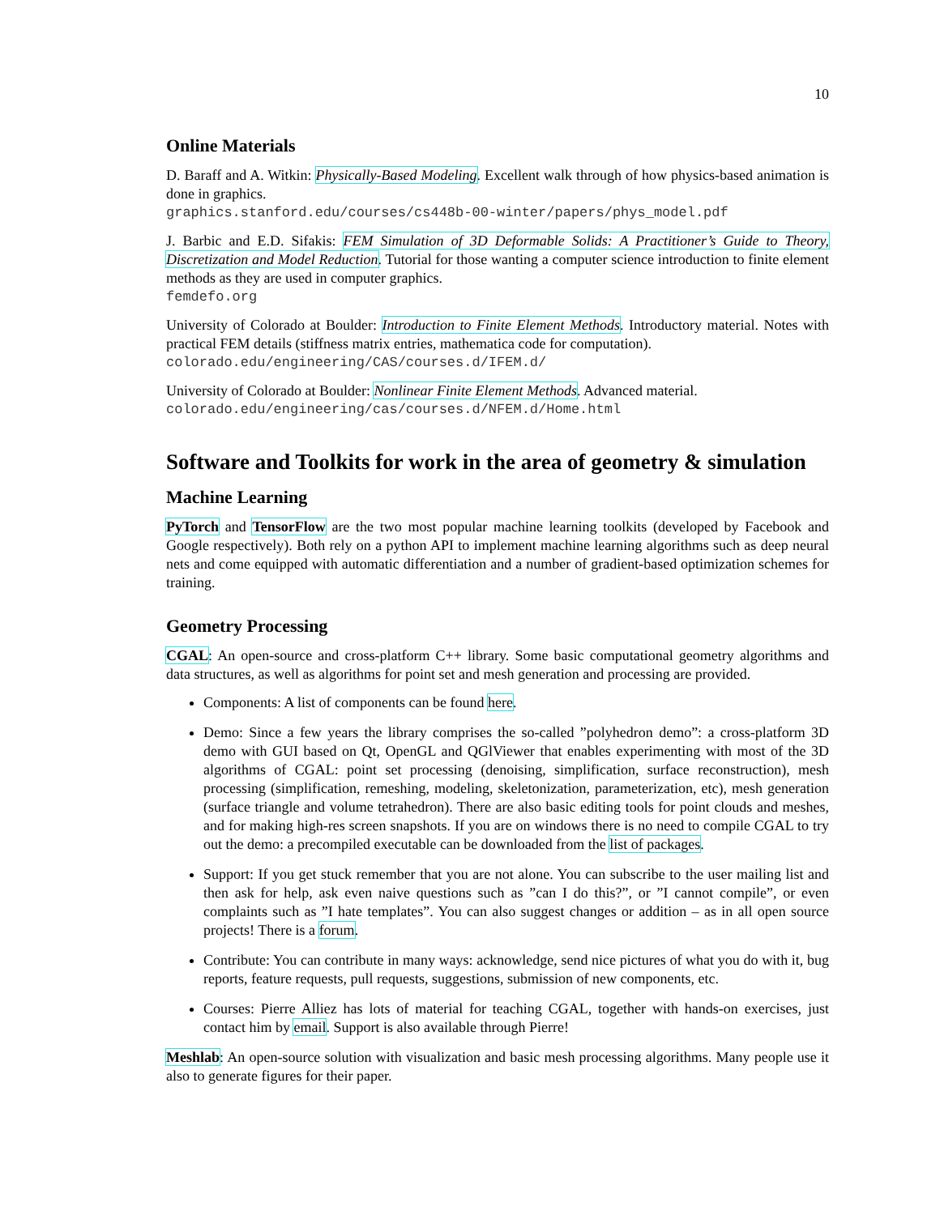10
Online Materials
D. Baraff and A. Witkin: Physically-Based Modeling. Excellent walk through of how physics-based animation is done in graphics.
graphics.stanford.edu/courses/cs448b-00-winter/papers/phys_model.pdf
J. Barbic and E.D. Sifakis: FEM Simulation of 3D Deformable Solids: A Practitioner’s Guide to Theory, Discretization and Model Reduction. Tutorial for those wanting a computer science introduction to finite element methods as they are used in computer graphics.
femdefo.org
University of Colorado at Boulder: Introduction to Finite Element Methods. Introductory material. Notes with practical FEM details (stiffness matrix entries, mathematica code for computation).
colorado.edu/engineering/CAS/courses.d/IFEM.d/
University of Colorado at Boulder: Nonlinear Finite Element Methods. Advanced material.
colorado.edu/engineering/cas/courses.d/NFEM.d/Home.html
Software and Toolkits for work in the area of geometry & simulation
Machine Learning
PyTorch and TensorFlow are the two most popular machine learning toolkits (developed by Facebook and Google respectively). Both rely on a python API to implement machine learning algorithms such as deep neural nets and come equipped with automatic differentiation and a number of gradient-based optimization schemes for training.
Geometry Processing
CGAL: An open-source and cross-platform C++ library. Some basic computational geometry algorithms and data structures, as well as algorithms for point set and mesh generation and processing are provided.
Components: A list of components can be found here.
Demo: Since a few years the library comprises the so-called ”polyhedron demo”: a cross-platform 3D demo with GUI based on Qt, OpenGL and QGlViewer that enables experimenting with most of the 3D algorithms of CGAL: point set processing (denoising, simplification, surface reconstruction), mesh processing (simplification, remeshing, modeling, skeletonization, parameterization, etc), mesh generation (surface triangle and volume tetrahedron). There are also basic editing tools for point clouds and meshes, and for making high-res screen snapshots. If you are on windows there is no need to compile CGAL to try out the demo: a precompiled executable can be downloaded from the list of packages.
Support: If you get stuck remember that you are not alone. You can subscribe to the user mailing list and then ask for help, ask even naive questions such as ”can I do this?”, or ”I cannot compile”, or even complaints such as ”I hate templates”. You can also suggest changes or addition – as in all open source projects! There is a forum.
Contribute: You can contribute in many ways: acknowledge, send nice pictures of what you do with it, bug reports, feature requests, pull requests, suggestions, submission of new components, etc.
Courses: Pierre Alliez has lots of material for teaching CGAL, together with hands-on exercises, just contact him by email. Support is also available through Pierre!
Meshlab: An open-source solution with visualization and basic mesh processing algorithms. Many people use it also to generate figures for their paper.